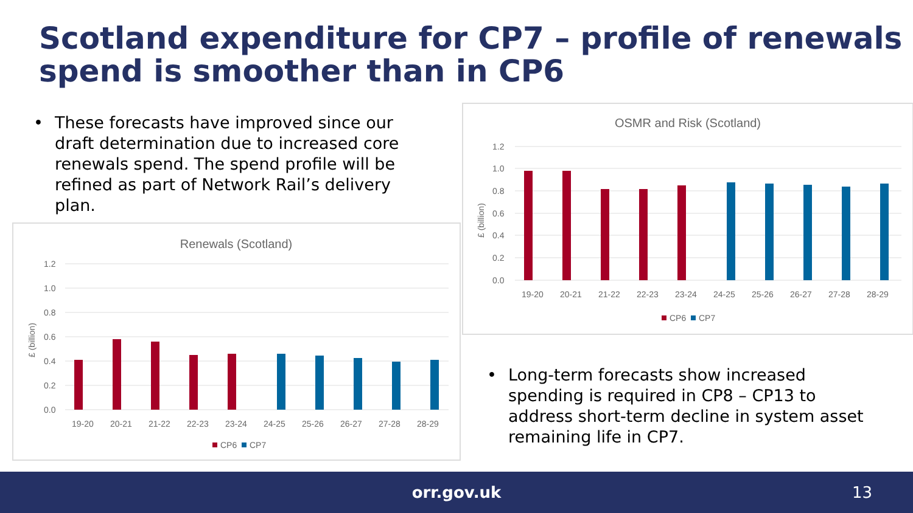Scotland expenditure for CP7 – profile of renewals spend is smoother than in CP6
• These forecasts have improved since our draft determination due to increased core renewals spend. The spend profile will be refined as part of Network Rail’s delivery plan.
Renewals (Scotland)
1.2
1.0
0.8
0.6
0.4
0.2
0.0
£ (billion)
19-20
20-21
21-22
22-23
23-24
24-25
25-26
26-27
27-28
28-29
CP6
CP7
OSMR and Risk (Scotland)
1.2
1.0
0.8
0.6
0.4
0.2
0.0
£ (billion)
19-20
20-21
21-22
22-23
23-24
24-25
25-26
26-27
27-28
28-29
CP6
CP7
• Long-term forecasts show increased spending is required in CP8 – CP13 to address short-term decline in system asset remaining life in CP7.
orr.gov.uk 13